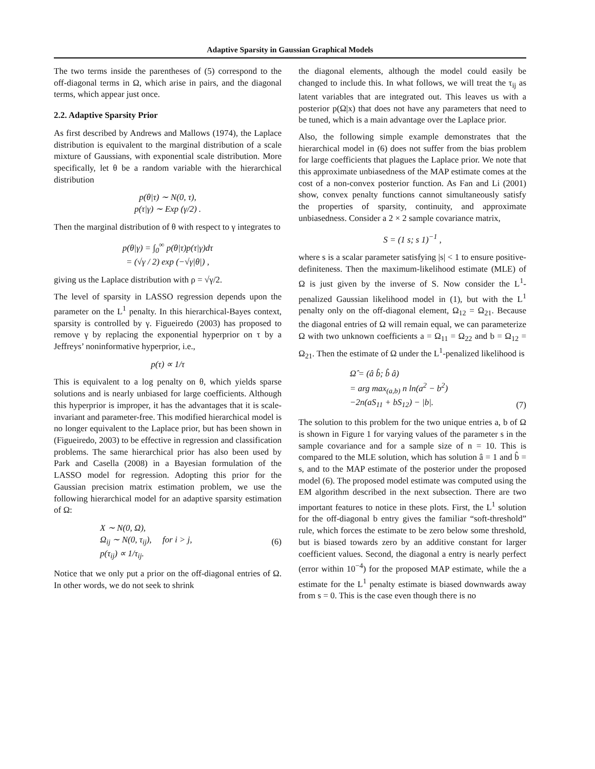Adaptive Sparsity in Gaussian Graphical Models
The two terms inside the parentheses of (5) correspond to the off-diagonal terms in Ω, which arise in pairs, and the diagonal terms, which appear just once.
2.2. Adaptive Sparsity Prior
As first described by Andrews and Mallows (1974), the Laplace distribution is equivalent to the marginal distribution of a scale mixture of Gaussians, with exponential scale distribution. More specifically, let θ be a random variable with the hierarchical distribution
p(θ|τ) ∼ N(0, τ),
p(τ|γ) ∼ Exp (γ/2) .
Then the marginal distribution of θ with respect to γ integrates to
p(θ|γ) = ∫<sub>0</sub><sup>∞</sup> p(θ|τ)p(τ|γ)dτ
= (√γ / 2) exp (−√γ|θ|) ,
giving us the Laplace distribution with ρ = √γ/2.
The level of sparsity in LASSO regression depends upon the parameter on the L<sup>1</sup> penalty. In this hierarchical-Bayes context, sparsity is controlled by γ. Figueiredo (2003) has proposed to remove γ by replacing the exponential hyperprior on τ by a Jeffreys’ noninformative hyperprior, i.e.,
p(τ) ∝ 1/τ
This is equivalent to a log penalty on θ, which yields sparse solutions and is nearly unbiased for large coefficients. Although this hyperprior is improper, it has the advantages that it is scale-invariant and parameter-free. This modified hierarchical model is no longer equivalent to the Laplace prior, but has been shown in (Figueiredo, 2003) to be effective in regression and classification problems. The same hierarchical prior has also been used by Park and Casella (2008) in a Bayesian formulation of the LASSO model for regression. Adopting this prior for the Gaussian precision matrix estimation problem, we use the following hierarchical model for an adaptive sparsity estimation of Ω:
X ∼ N(0, Ω),
Ω<sub>ij</sub> ∼ N(0, τ<sub>ij</sub>), for i > j,
p(τ<sub>ij</sub>) ∝ 1/τ<sub>ij</sub>. (6)
Notice that we only put a prior on the off-diagonal entries of Ω. In other words, we do not seek to shrink
the diagonal elements, although the model could easily be changed to include this. In what follows, we will treat the τ<sub>ij</sub> as latent variables that are integrated out. This leaves us with a posterior p(Ω|x) that does not have any parameters that need to be tuned, which is a main advantage over the Laplace prior.
Also, the following simple example demonstrates that the hierarchical model in (6) does not suffer from the bias problem for large coefficients that plagues the Laplace prior. We note that this approximate unbiasedness of the MAP estimate comes at the cost of a non-convex posterior function. As Fan and Li (2001) show, convex penalty functions cannot simultaneously satisfy the properties of sparsity, continuity, and approximate unbiasedness. Consider a 2 × 2 sample covariance matrix,
S = (1 s; s 1)<sup>−1</sup> ,
where s is a scalar parameter satisfying |s| < 1 to ensure positive-definiteness. Then the maximum-likelihood estimate (MLE) of Ω is just given by the inverse of S. Now consider the L<sup>1</sup>-penalized Gaussian likelihood model in (1), but with the L<sup>1</sup> penalty only on the off-diagonal element, Ω<sub>12</sub> = Ω<sub>21</sub>. Because the diagonal entries of Ω will remain equal, we can parameterize Ω with two unknown coefficients a = Ω<sub>11</sub> = Ω<sub>22</sub> and b = Ω<sub>12</sub> = Ω<sub>21</sub>. Then the estimate of Ω under the L<sup>1</sup>-penalized likelihood is
Ω̂ = (â b̂; b̂ â)
= arg max<sub>(a,b)</sub> n ln(a<sup>2</sup> − b<sup>2</sup>)
−2n(aS<sub>11</sub> + bS<sub>12</sub>) − |b|. (7)
The solution to this problem for the two unique entries a, b of Ω is shown in Figure 1 for varying values of the parameter s in the sample covariance and for a sample size of n = 10. This is compared to the MLE solution, which has solution â = 1 and b̂ = s, and to the MAP estimate of the posterior under the proposed model (6). The proposed model estimate was computed using the EM algorithm described in the next subsection. There are two important features to notice in these plots. First, the L<sup>1</sup> solution for the off-diagonal b entry gives the familiar “soft-threshold” rule, which forces the estimate to be zero below some threshold, but is biased towards zero by an additive constant for larger coefficient values. Second, the diagonal a entry is nearly perfect (error within 10<sup>−4</sup>) for the proposed MAP estimate, while the a estimate for the L<sup>1</sup> penalty estimate is biased downwards away from s = 0. This is the case even though there is no